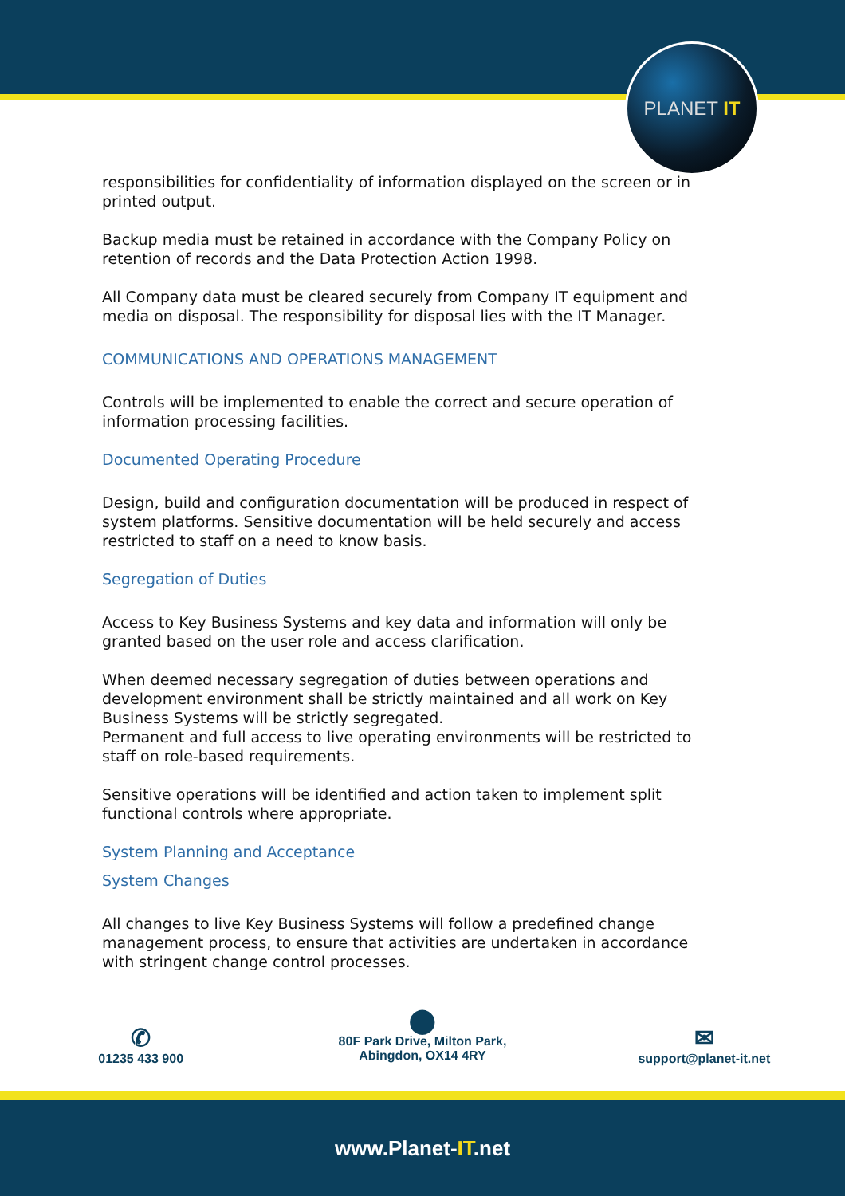PLANET IT
responsibilities for confidentiality of information displayed on the screen or in printed output.
Backup media must be retained in accordance with the Company Policy on retention of records and the Data Protection Action 1998.
All Company data must be cleared securely from Company IT equipment and media on disposal. The responsibility for disposal lies with the IT Manager.
COMMUNICATIONS AND OPERATIONS MANAGEMENT
Controls will be implemented to enable the correct and secure operation of information processing facilities.
Documented Operating Procedure
Design, build and configuration documentation will be produced in respect of system platforms. Sensitive documentation will be held securely and access restricted to staff on a need to know basis.
Segregation of Duties
Access to Key Business Systems and key data and information will only be granted based on the user role and access clarification.
When deemed necessary segregation of duties between operations and development environment shall be strictly maintained and all work on Key Business Systems will be strictly segregated.
Permanent and full access to live operating environments will be restricted to staff on role-based requirements.
Sensitive operations will be identified and action taken to implement split functional controls where appropriate.
System Planning and Acceptance
System Changes
All changes to live Key Business Systems will follow a predefined change management process, to ensure that activities are undertaken in accordance with stringent change control processes.
✆
01235 433 900
⬤
80F Park Drive, Milton Park,
Abingdon, OX14 4RY
✉
support@planet-it.net
www.Planet-IT.net